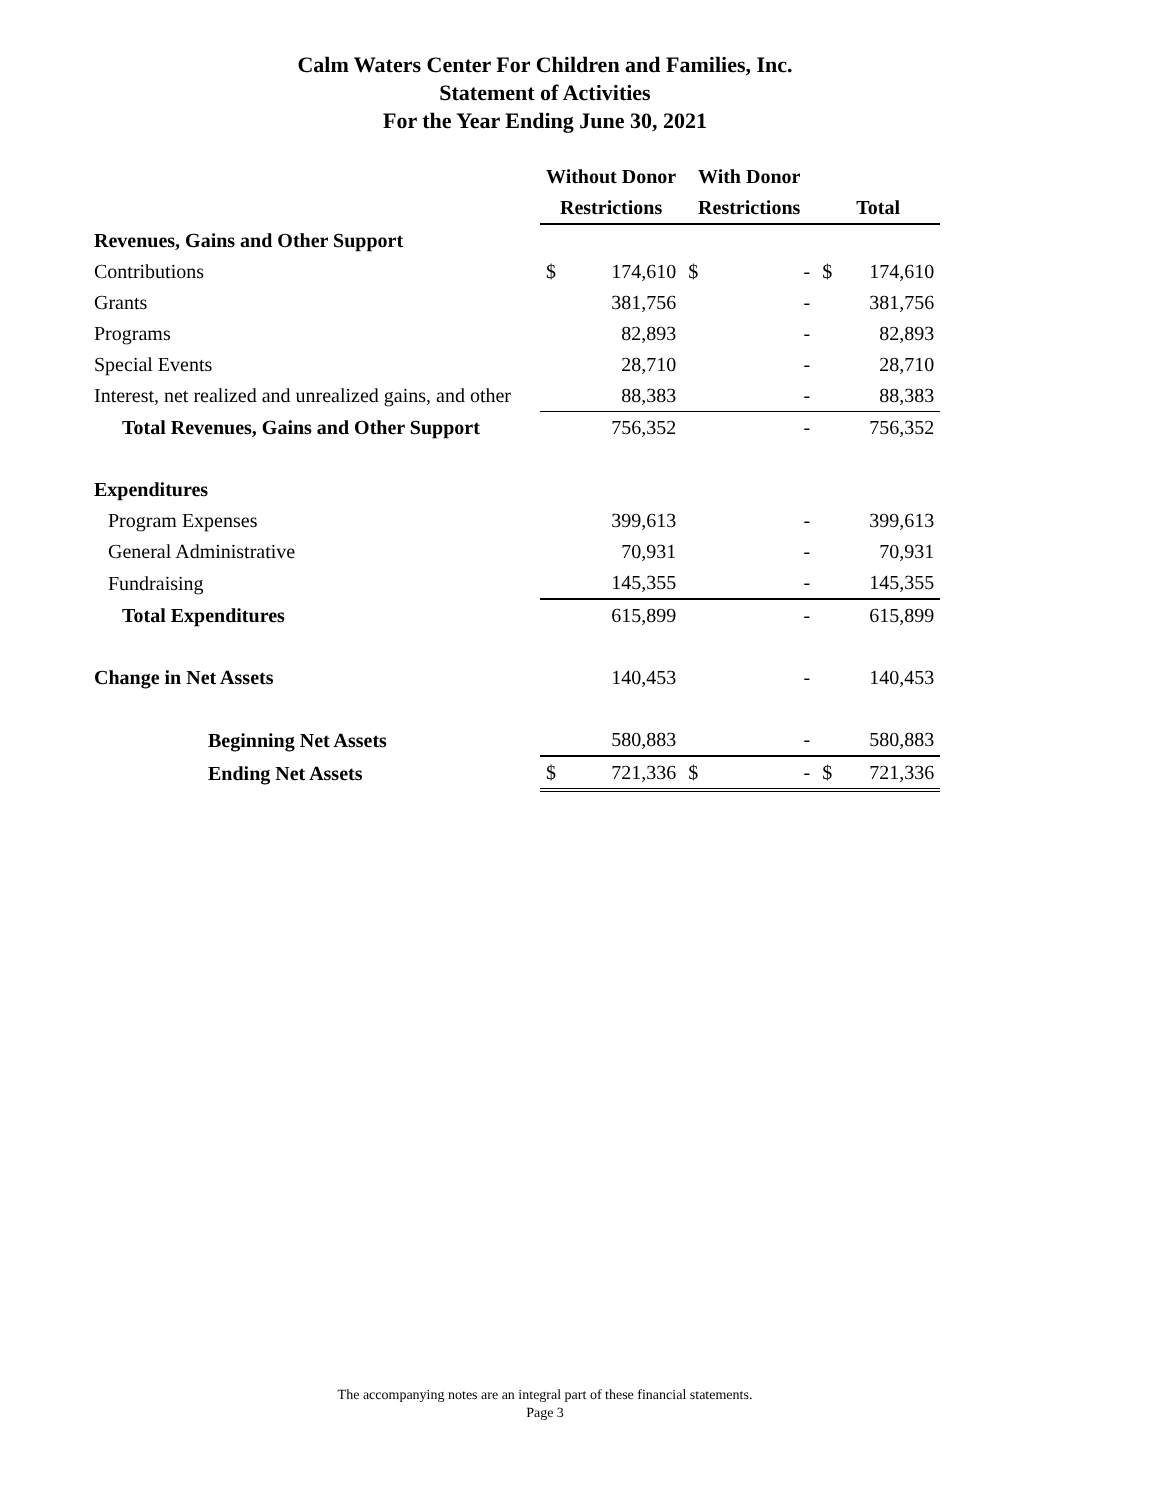Calm Waters Center For Children and Families, Inc.
Statement of Activities
For the Year Ending June 30, 2021
| | Without Donor | | With Donor | | | |
| --- | --- | --- | --- | --- | --- | --- |
| | Restrictions | | Restrictions | | Total | |
| Revenues, Gains and Other Support | | | | | | |
| Contributions | $ | 174,610 | $ | - | $ | 174,610 |
| Grants | | 381,756 | | - | | 381,756 |
| Programs | | 82,893 | | - | | 82,893 |
| Special Events | | 28,710 | | - | | 28,710 |
| Interest, net realized and unrealized gains, and other | | 88,383 | | - | | 88,383 |
| Total Revenues, Gains and Other Support | | 756,352 | | - | | 756,352 |
| Expenditures | | | | | | |
| Program Expenses | | 399,613 | | - | | 399,613 |
| General Administrative | | 70,931 | | - | | 70,931 |
| Fundraising | | 145,355 | | - | | 145,355 |
| Total Expenditures | | 615,899 | | - | | 615,899 |
| Change in Net Assets | | 140,453 | | - | | 140,453 |
| Beginning Net Assets | | 580,883 | | - | | 580,883 |
| Ending Net Assets | $ | 721,336 | $ | - | $ | 721,336 |
The accompanying notes are an integral part of these financial statements.
Page 3